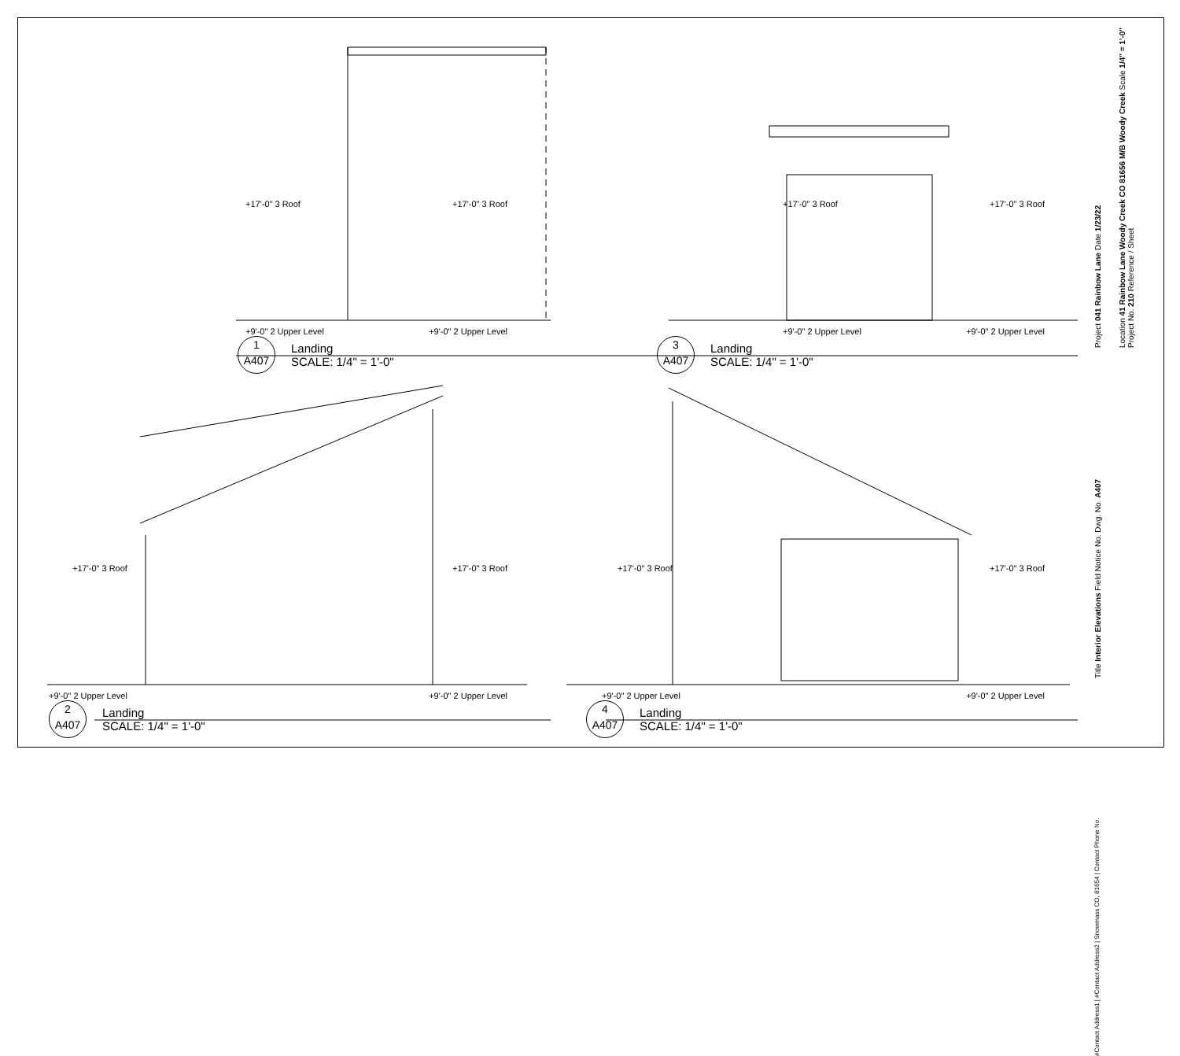+17'-0" 3 Roof +17'-0" 3 Roof
+9'-0" 2 Upper Level +9'-0" 2 Upper Level
1
A407
Landing
SCALE: 1/4" = 1'-0"
+17'-0" 3 Roof +17'-0" 3 Roof
+9'-0" 2 Upper Level +9'-0" 2 Upper Level
3
A407
Landing
SCALE: 1/4" = 1'-0"
+17'-0" 3 Roof +17'-0" 3 Roof
+9'-0" 2 Upper Level +9'-0" 2 Upper Level
2
A407
Landing
SCALE: 1/4" = 1'-0"
+17'-0" 3 Roof +17'-0" 3 Roof
+9'-0" 2 Upper Level +9'-0" 2 Upper Level
4
A407
Landing
SCALE: 1/4" = 1'-0"
Project 041 Rainbow Lane Date 1/23/22
Location 41 Rainbow Lane Woody Creek CO 81656 M/B Woody Creek Scale 1/4" = 1'-0" Project No. 210 Reference / Sheet
Title Interior Elevations Field Notice No. Dwg. No. A407
#Contact Address1 | #Contact Address2 | Snowmass CO, 81654 | Contact Phone No.